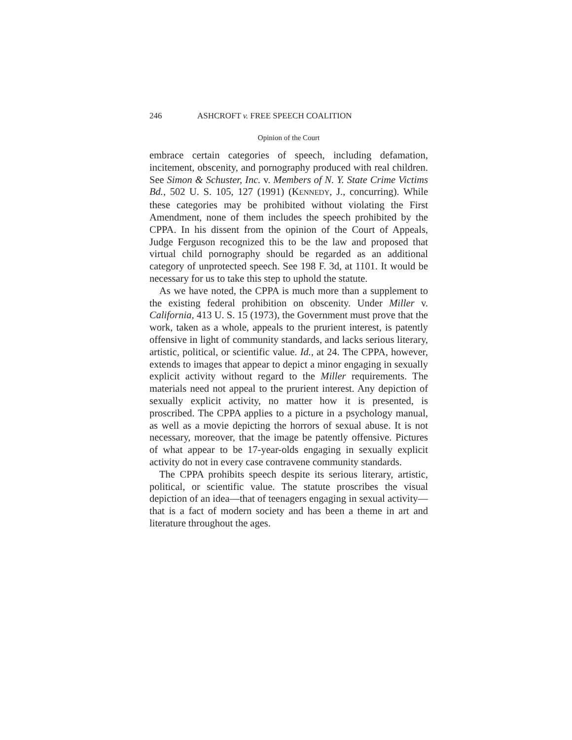246 ASHCROFT v. FREE SPEECH COALITION
Opinion of the Court
embrace certain categories of speech, including defamation, incitement, obscenity, and pornography produced with real children. See Simon & Schuster, Inc. v. Members of N. Y. State Crime Victims Bd., 502 U. S. 105, 127 (1991) (KENNEDY, J., concurring). While these categories may be prohibited without violating the First Amendment, none of them includes the speech prohibited by the CPPA. In his dissent from the opinion of the Court of Appeals, Judge Ferguson recognized this to be the law and proposed that virtual child pornography should be regarded as an additional category of unprotected speech. See 198 F. 3d, at 1101. It would be necessary for us to take this step to uphold the statute.
As we have noted, the CPPA is much more than a supplement to the existing federal prohibition on obscenity. Under Miller v. California, 413 U. S. 15 (1973), the Government must prove that the work, taken as a whole, appeals to the prurient interest, is patently offensive in light of community standards, and lacks serious literary, artistic, political, or scientific value. Id., at 24. The CPPA, however, extends to images that appear to depict a minor engaging in sexually explicit activity without regard to the Miller requirements. The materials need not appeal to the prurient interest. Any depiction of sexually explicit activity, no matter how it is presented, is proscribed. The CPPA applies to a picture in a psychology manual, as well as a movie depicting the horrors of sexual abuse. It is not necessary, moreover, that the image be patently offensive. Pictures of what appear to be 17-year-olds engaging in sexually explicit activity do not in every case contravene community standards.
The CPPA prohibits speech despite its serious literary, artistic, political, or scientific value. The statute proscribes the visual depiction of an idea—that of teenagers engaging in sexual activity—that is a fact of modern society and has been a theme in art and literature throughout the ages.